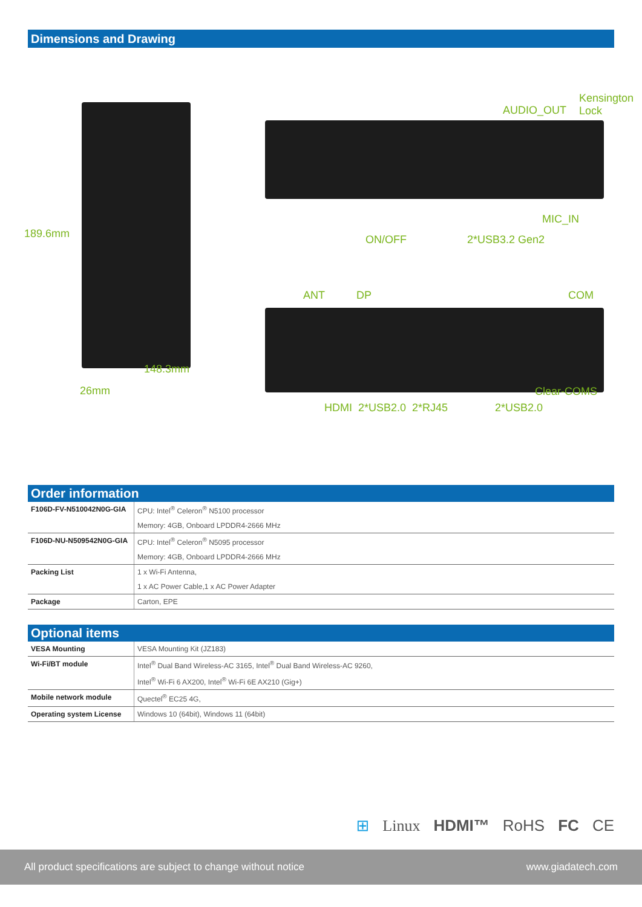Dimensions and Drawing
189.6mm
148.3mm
26mm
AUDIO_OUT
Kensington
Lock
MIC_IN
ON/OFF 2*USB3.2 Gen2
ANT DP COM
Clear-COMS
HDMI 2*USB2.0 2*RJ45 2*USB2.0
Order information
| F106D-FV-N510042N0G-GIA | CPU: Intel<sup>®</sup> Celeron<sup>®</sup> N5100 processor |
| | Memory: 4GB, Onboard LPDDR4-2666 MHz |
| F106D-NU-N509542N0G-GIA | CPU: Intel<sup>®</sup> Celeron<sup>®</sup> N5095 processor |
| | Memory: 4GB, Onboard LPDDR4-2666 MHz |
| Packing List | 1 x Wi-Fi Antenna, |
| | 1 x AC Power Cable,1 x AC Power Adapter |
| Package | Carton, EPE |
Optional items
| VESA Mounting | VESA Mounting Kit (JZ183) |
| Wi-Fi/BT module | Intel<sup>®</sup> Dual Band Wireless-AC 3165, Intel<sup>®</sup> Dual Band Wireless-AC 9260, |
| | Intel<sup>®</sup> Wi-Fi 6 AX200, Intel<sup>®</sup> Wi-Fi 6E AX210 (Gig+) |
| Mobile network module | Quectel<sup>®</sup> EC25 4G, |
| Operating system License | Windows 10 (64bit), Windows 11 (64bit) |
⊞ Linux HDMI™ RoHS FC CE
All product specifications are subject to change without notice www.giadatech.com